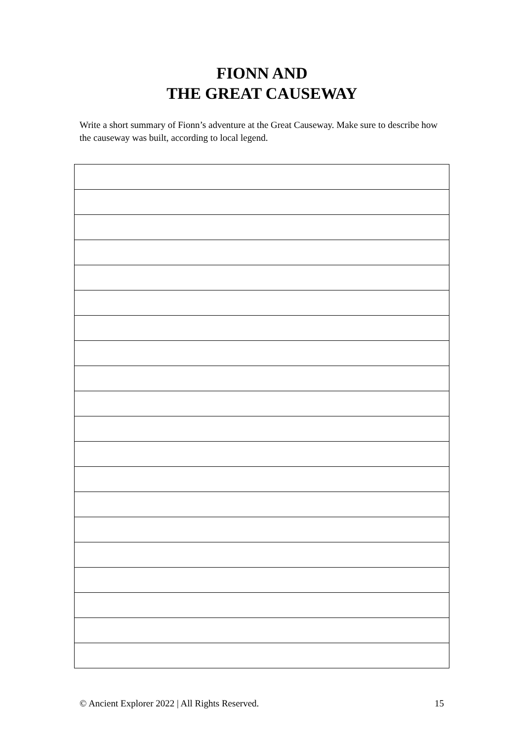FIONN AND
THE GREAT CAUSEWAY
Write a short summary of Fionn’s adventure at the Great Causeway. Make sure to describe how the causeway was built, according to local legend.
© Ancient Explorer 2022 | All Rights Reserved. 15